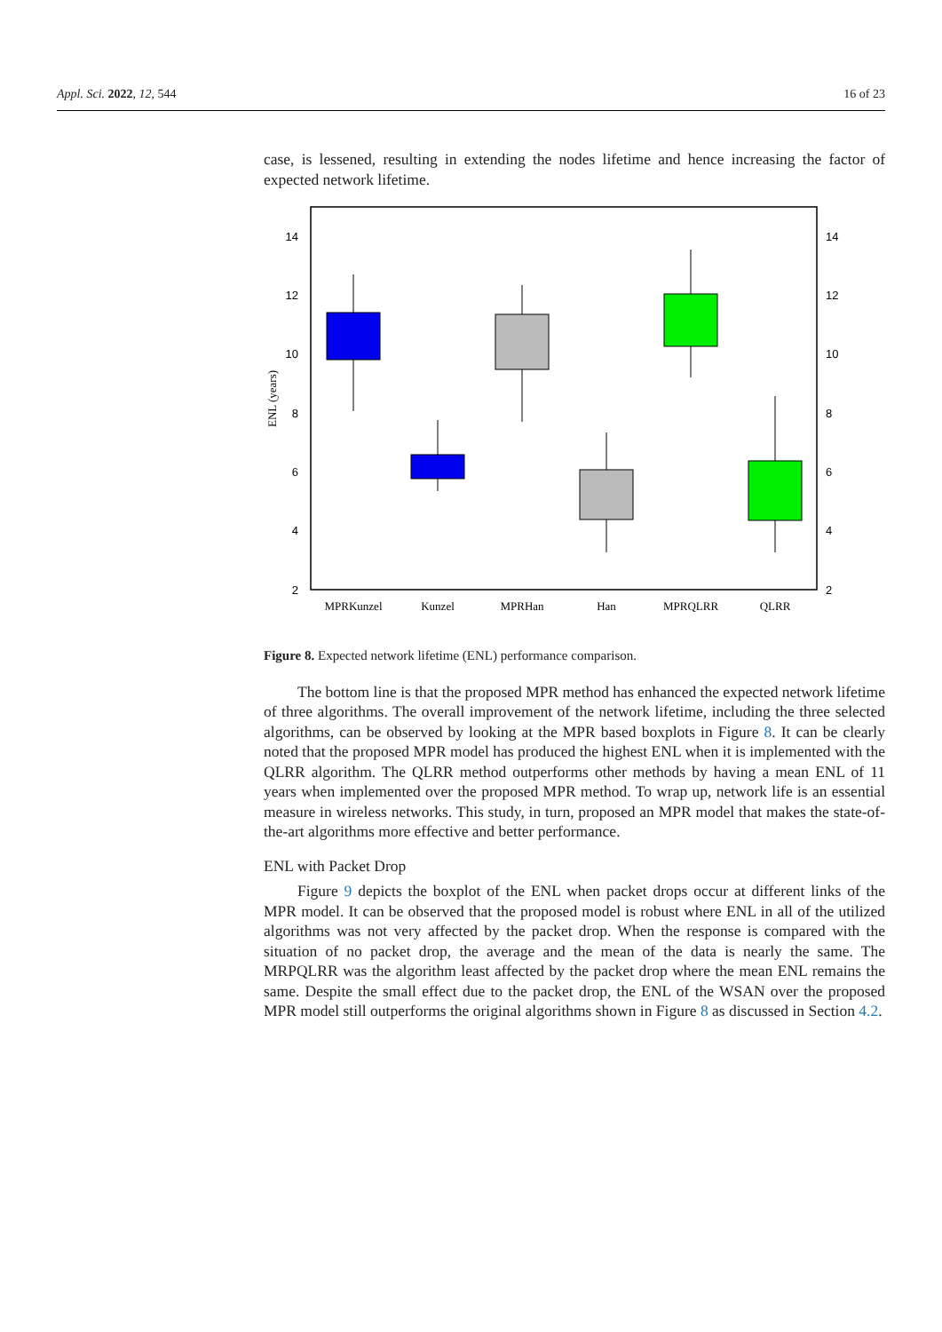Appl. Sci. 2022, 12, 544 16 of 23
case, is lessened, resulting in extending the nodes lifetime and hence increasing the factor of expected network lifetime.
2
4
6
8
10
12
14
2
4
6
8
10
12
14
ENL (years)
MPRKunzel
Kunzel
MPRHan
Han
MPRQLRR
QLRR
Figure 8. Expected network lifetime (ENL) performance comparison.
The bottom line is that the proposed MPR method has enhanced the expected network lifetime of three algorithms. The overall improvement of the network lifetime, including the three selected algorithms, can be observed by looking at the MPR based boxplots in Figure 8. It can be clearly noted that the proposed MPR model has produced the highest ENL when it is implemented with the QLRR algorithm. The QLRR method outperforms other methods by having a mean ENL of 11 years when implemented over the proposed MPR method. To wrap up, network life is an essential measure in wireless networks. This study, in turn, proposed an MPR model that makes the state-of-the-art algorithms more effective and better performance.
ENL with Packet Drop
Figure 9 depicts the boxplot of the ENL when packet drops occur at different links of the MPR model. It can be observed that the proposed model is robust where ENL in all of the utilized algorithms was not very affected by the packet drop. When the response is compared with the situation of no packet drop, the average and the mean of the data is nearly the same. The MRPQLRR was the algorithm least affected by the packet drop where the mean ENL remains the same. Despite the small effect due to the packet drop, the ENL of the WSAN over the proposed MPR model still outperforms the original algorithms shown in Figure 8 as discussed in Section 4.2.